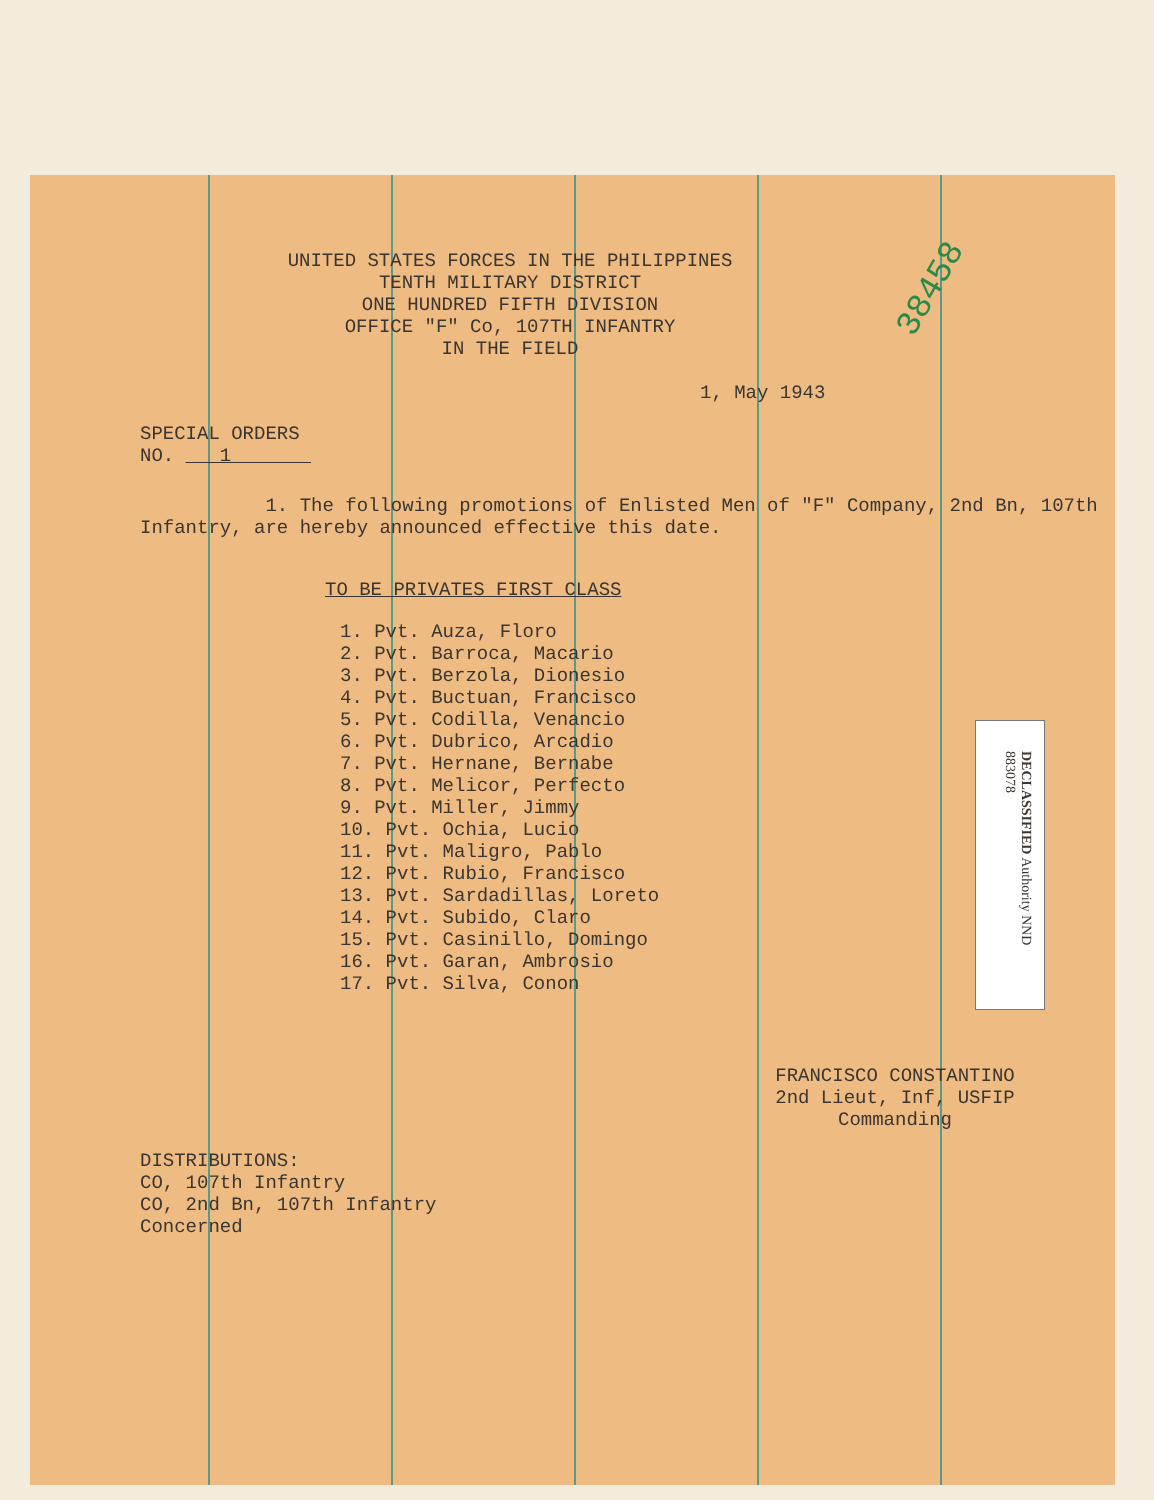UNITED STATES FORCES IN THE PHILIPPINES
TENTH MILITARY DISTRICT
ONE HUNDRED FIFTH DIVISION
OFFICE "F" Co, 107TH INFANTRY
IN THE FIELD
1, May 1943
SPECIAL ORDERS
NO. 1
1. The following promotions of Enlisted Men of "F" Company, 2nd Bn, 107th Infantry, are hereby announced effective this date.
TO BE PRIVATES FIRST CLASS
1. Pvt. Auza, Floro 2. Pvt. Barroca, Macario 3. Pvt. Berzola, Dionesio 4. Pvt. Buctuan, Francisco 5. Pvt. Codilla, Venancio 6. Pvt. Dubrico, Arcadio 7. Pvt. Hernane, Bernabe 8. Pvt. Melicor, Perfecto 9. Pvt. Miller, Jimmy 10. Pvt. Ochia, Lucio 11. Pvt. Maligro, Pablo 12. Pvt. Rubio, Francisco 13. Pvt. Sardadillas, Loreto 14. Pvt. Subido, Claro 15. Pvt. Casinillo, Domingo 16. Pvt. Garan, Ambrosio 17. Pvt. Silva, Conon
FRANCISCO CONSTANTINO
2nd Lieut, Inf, USFIP
Commanding
DISTRIBUTIONS:
CO, 107th Infantry
CO, 2nd Bn, 107th Infantry
Concerned
38458
DECLASSIFIED Authority NND 883078